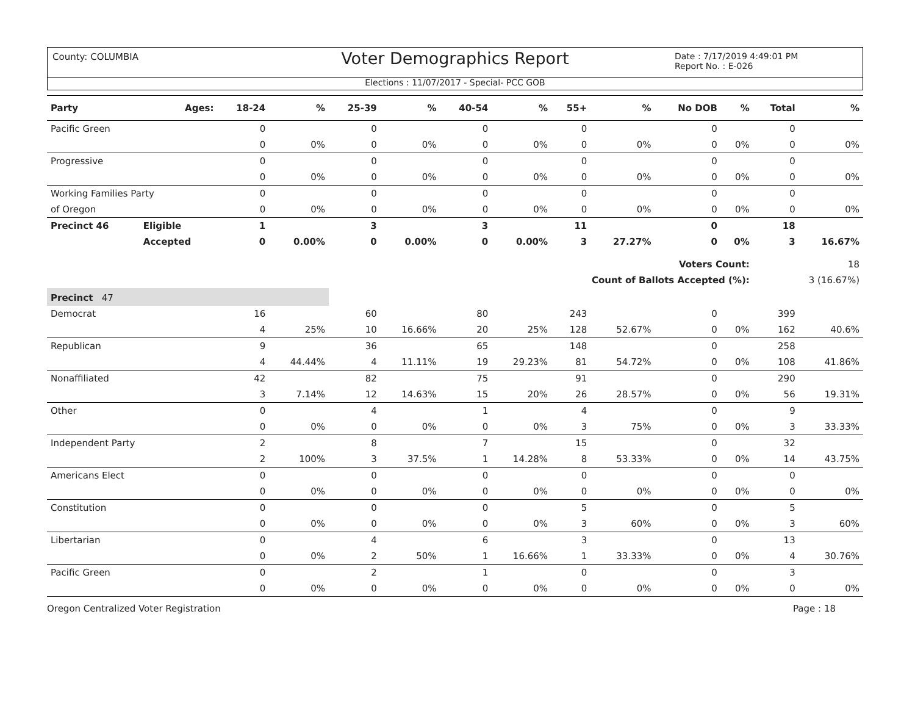County: COLUMBIA
Voter Demographics Report
Date : 7/17/2019 4:49:01 PM
Report No. : E-026
Elections : 11/07/2017 - Special- PCC GOB
| Party | Ages: | 18-24 | % | 25-39 | % | 40-54 | % | 55+ | % | No DOB | % | Total | % |
| --- | --- | --- | --- | --- | --- | --- | --- | --- | --- | --- | --- | --- | --- |
| Pacific Green | | 0 | | 0 | | 0 | | 0 | | 0 | | 0 | |
| | | 0 | 0% | 0 | 0% | 0 | 0% | 0 | 0% | 0 | 0% | 0 | 0% |
| Progressive | | 0 | | 0 | | 0 | | 0 | | 0 | | 0 | |
| | | 0 | 0% | 0 | 0% | 0 | 0% | 0 | 0% | 0 | 0% | 0 | 0% |
| Working Families Party | | 0 | | 0 | | 0 | | 0 | | 0 | | 0 | |
| of Oregon | | 0 | 0% | 0 | 0% | 0 | 0% | 0 | 0% | 0 | 0% | 0 | 0% |
| Precinct 46 | Eligible | 1 | | 3 | | 3 | | 11 | | 0 | | 18 | |
| | Accepted | 0 | 0.00% | 0 | 0.00% | 0 | 0.00% | 3 | 27.27% | 0 | 0% | 3 | 16.67% |
| Voters Count: | | | | | | | | | | | | 18 | |
| Count of Ballots Accepted (%): | | | | | | | | | | | | 3 (16.67%) | |
| Precinct 47 | | | | | | | | | | | | | |
| Democrat | | 16 | | 60 | | 80 | | 243 | | 0 | | 399 | |
| | | 4 | 25% | 10 | 16.66% | 20 | 25% | 128 | 52.67% | 0 | 0% | 162 | 40.6% |
| Republican | | 9 | | 36 | | 65 | | 148 | | 0 | | 258 | |
| | | 4 | 44.44% | 4 | 11.11% | 19 | 29.23% | 81 | 54.72% | 0 | 0% | 108 | 41.86% |
| Nonaffiliated | | 42 | | 82 | | 75 | | 91 | | 0 | | 290 | |
| | | 3 | 7.14% | 12 | 14.63% | 15 | 20% | 26 | 28.57% | 0 | 0% | 56 | 19.31% |
| Other | | 0 | | 4 | | 1 | | 4 | | 0 | | 9 | |
| | | 0 | 0% | 0 | 0% | 0 | 0% | 3 | 75% | 0 | 0% | 3 | 33.33% |
| Independent Party | | 2 | | 8 | | 7 | | 15 | | 0 | | 32 | |
| | | 2 | 100% | 3 | 37.5% | 1 | 14.28% | 8 | 53.33% | 0 | 0% | 14 | 43.75% |
| Americans Elect | | 0 | | 0 | | 0 | | 0 | | 0 | | 0 | |
| | | 0 | 0% | 0 | 0% | 0 | 0% | 0 | 0% | 0 | 0% | 0 | 0% |
| Constitution | | 0 | | 0 | | 0 | | 5 | | 0 | | 5 | |
| | | 0 | 0% | 0 | 0% | 0 | 0% | 3 | 60% | 0 | 0% | 3 | 60% |
| Libertarian | | 0 | | 4 | | 6 | | 3 | | 0 | | 13 | |
| | | 0 | 0% | 2 | 50% | 1 | 16.66% | 1 | 33.33% | 0 | 0% | 4 | 30.76% |
| Pacific Green | | 0 | | 2 | | 1 | | 0 | | 0 | | 3 | |
| | | 0 | 0% | 0 | 0% | 0 | 0% | 0 | 0% | 0 | 0% | 0 | 0% |
Oregon Centralized Voter Registration Page : 18